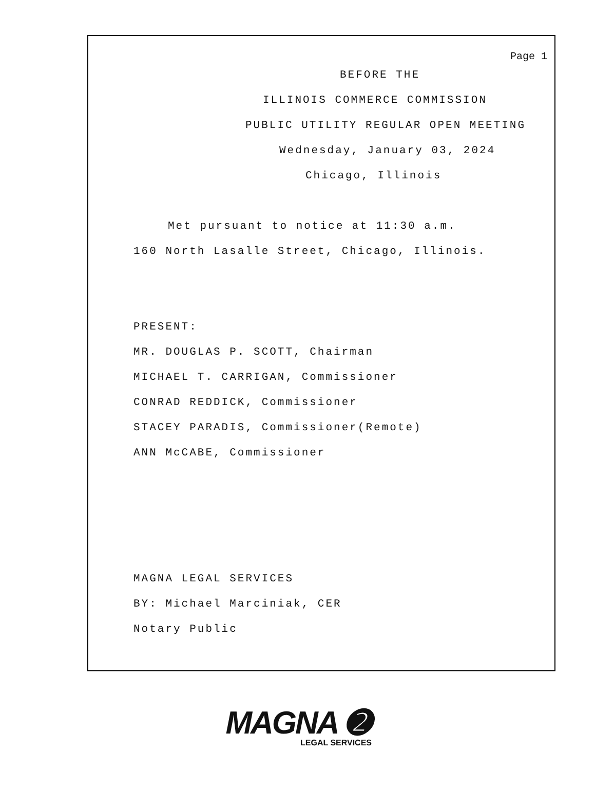Page 1
BEFORE THE
ILLINOIS COMMERCE COMMISSION
PUBLIC UTILITY REGULAR OPEN MEETING
Wednesday, January 03, 2024
Chicago, Illinois
Met pursuant to notice at 11:30 a.m.
160 North Lasalle Street, Chicago, Illinois.
PRESENT:
MR. DOUGLAS P. SCOTT, Chairman
MICHAEL T. CARRIGAN, Commissioner
CONRAD REDDICK, Commissioner
STACEY PARADIS, Commissioner(Remote)
ANN McCABE, Commissioner
MAGNA LEGAL SERVICES
BY: Michael Marciniak, CER
Notary Public
MAGNA ➋
LEGAL SERVICES